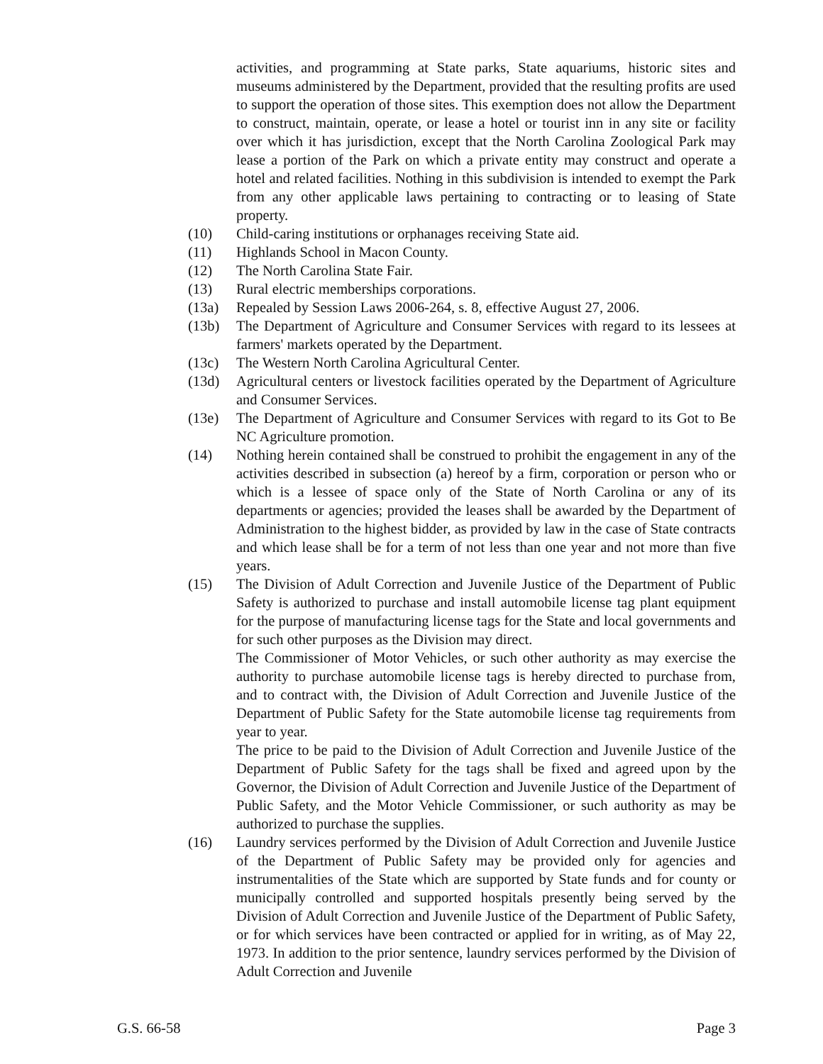activities, and programming at State parks, State aquariums, historic sites and museums administered by the Department, provided that the resulting profits are used to support the operation of those sites. This exemption does not allow the Department to construct, maintain, operate, or lease a hotel or tourist inn in any site or facility over which it has jurisdiction, except that the North Carolina Zoological Park may lease a portion of the Park on which a private entity may construct and operate a hotel and related facilities. Nothing in this subdivision is intended to exempt the Park from any other applicable laws pertaining to contracting or to leasing of State property.
(10) Child-caring institutions or orphanages receiving State aid.
(11) Highlands School in Macon County.
(12) The North Carolina State Fair.
(13) Rural electric memberships corporations.
(13a) Repealed by Session Laws 2006-264, s. 8, effective August 27, 2006.
(13b) The Department of Agriculture and Consumer Services with regard to its lessees at farmers' markets operated by the Department.
(13c) The Western North Carolina Agricultural Center.
(13d) Agricultural centers or livestock facilities operated by the Department of Agriculture and Consumer Services.
(13e) The Department of Agriculture and Consumer Services with regard to its Got to Be NC Agriculture promotion.
(14) Nothing herein contained shall be construed to prohibit the engagement in any of the activities described in subsection (a) hereof by a firm, corporation or person who or which is a lessee of space only of the State of North Carolina or any of its departments or agencies; provided the leases shall be awarded by the Department of Administration to the highest bidder, as provided by law in the case of State contracts and which lease shall be for a term of not less than one year and not more than five years.
(15) The Division of Adult Correction and Juvenile Justice of the Department of Public Safety is authorized to purchase and install automobile license tag plant equipment for the purpose of manufacturing license tags for the State and local governments and for such other purposes as the Division may direct.
The Commissioner of Motor Vehicles, or such other authority as may exercise the authority to purchase automobile license tags is hereby directed to purchase from, and to contract with, the Division of Adult Correction and Juvenile Justice of the Department of Public Safety for the State automobile license tag requirements from year to year.
The price to be paid to the Division of Adult Correction and Juvenile Justice of the Department of Public Safety for the tags shall be fixed and agreed upon by the Governor, the Division of Adult Correction and Juvenile Justice of the Department of Public Safety, and the Motor Vehicle Commissioner, or such authority as may be authorized to purchase the supplies.
(16) Laundry services performed by the Division of Adult Correction and Juvenile Justice of the Department of Public Safety may be provided only for agencies and instrumentalities of the State which are supported by State funds and for county or municipally controlled and supported hospitals presently being served by the Division of Adult Correction and Juvenile Justice of the Department of Public Safety, or for which services have been contracted or applied for in writing, as of May 22, 1973. In addition to the prior sentence, laundry services performed by the Division of Adult Correction and Juvenile
G.S. 66-58 Page 3